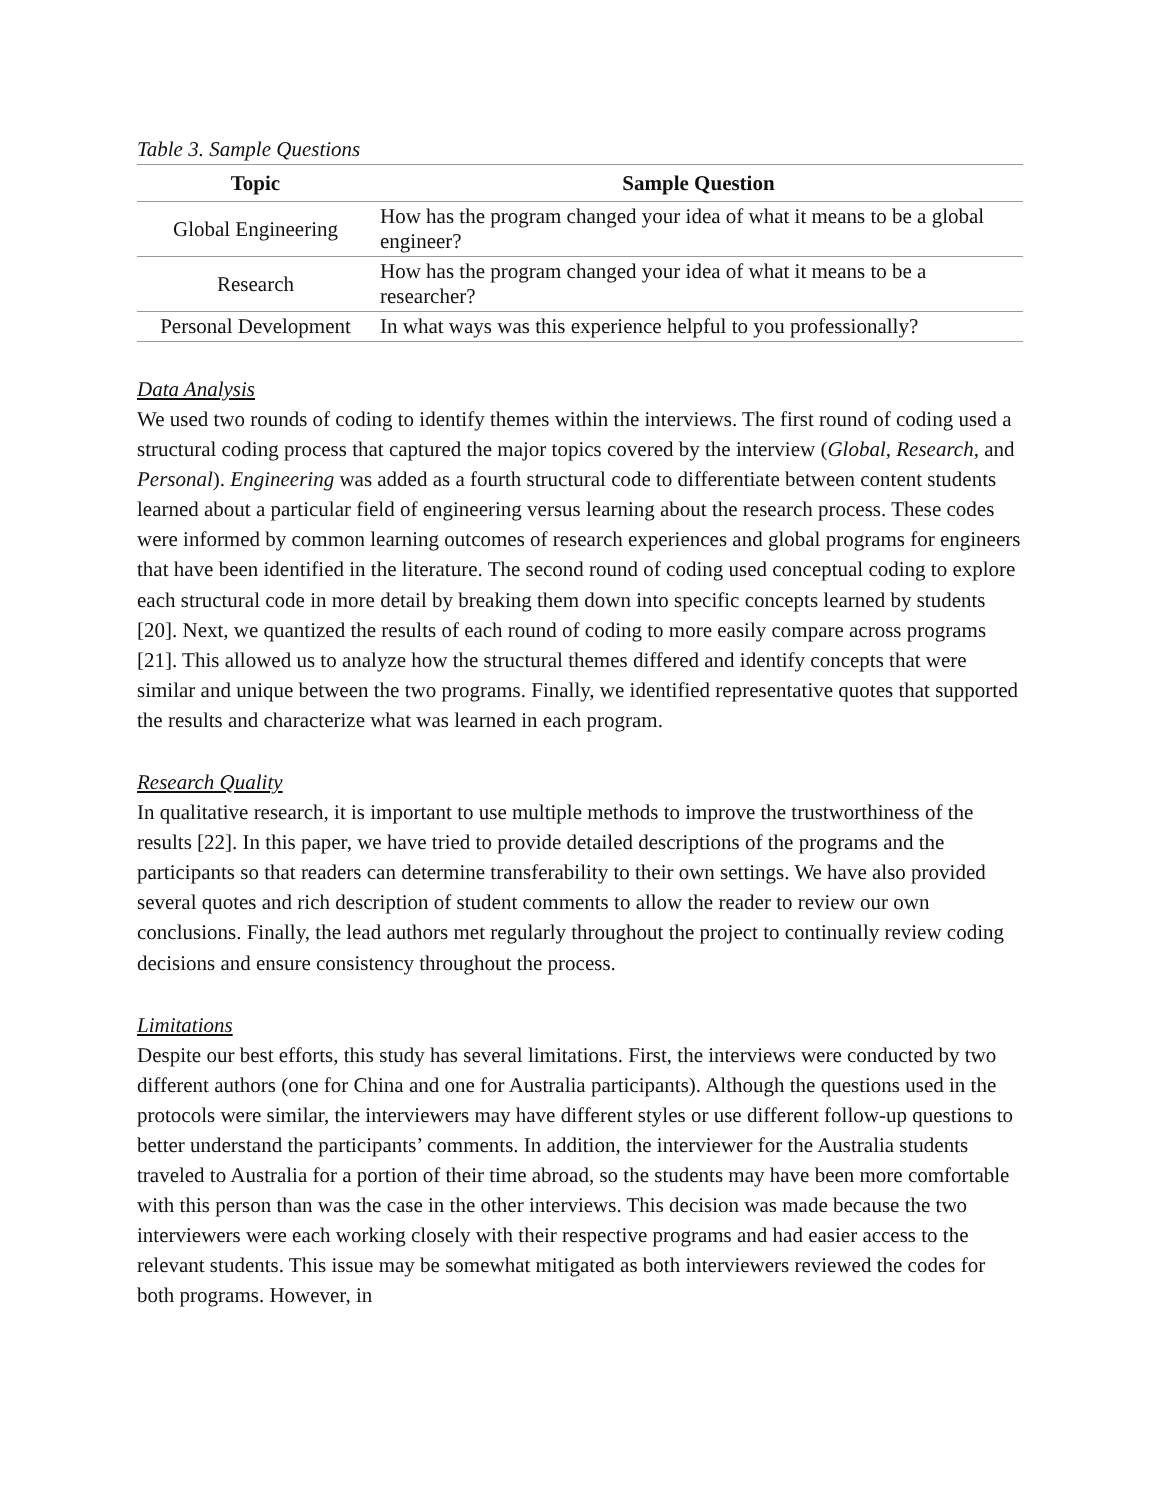Table 3. Sample Questions
| Topic | Sample Question |
| --- | --- |
| Global Engineering | How has the program changed your idea of what it means to be a global engineer? |
| Research | How has the program changed your idea of what it means to be a researcher? |
| Personal Development | In what ways was this experience helpful to you professionally? |
Data Analysis
We used two rounds of coding to identify themes within the interviews. The first round of coding used a structural coding process that captured the major topics covered by the interview (Global, Research, and Personal). Engineering was added as a fourth structural code to differentiate between content students learned about a particular field of engineering versus learning about the research process. These codes were informed by common learning outcomes of research experiences and global programs for engineers that have been identified in the literature. The second round of coding used conceptual coding to explore each structural code in more detail by breaking them down into specific concepts learned by students [20]. Next, we quantized the results of each round of coding to more easily compare across programs [21]. This allowed us to analyze how the structural themes differed and identify concepts that were similar and unique between the two programs. Finally, we identified representative quotes that supported the results and characterize what was learned in each program.
Research Quality
In qualitative research, it is important to use multiple methods to improve the trustworthiness of the results [22]. In this paper, we have tried to provide detailed descriptions of the programs and the participants so that readers can determine transferability to their own settings. We have also provided several quotes and rich description of student comments to allow the reader to review our own conclusions. Finally, the lead authors met regularly throughout the project to continually review coding decisions and ensure consistency throughout the process.
Limitations
Despite our best efforts, this study has several limitations. First, the interviews were conducted by two different authors (one for China and one for Australia participants). Although the questions used in the protocols were similar, the interviewers may have different styles or use different follow-up questions to better understand the participants’ comments. In addition, the interviewer for the Australia students traveled to Australia for a portion of their time abroad, so the students may have been more comfortable with this person than was the case in the other interviews. This decision was made because the two interviewers were each working closely with their respective programs and had easier access to the relevant students. This issue may be somewhat mitigated as both interviewers reviewed the codes for both programs. However, in